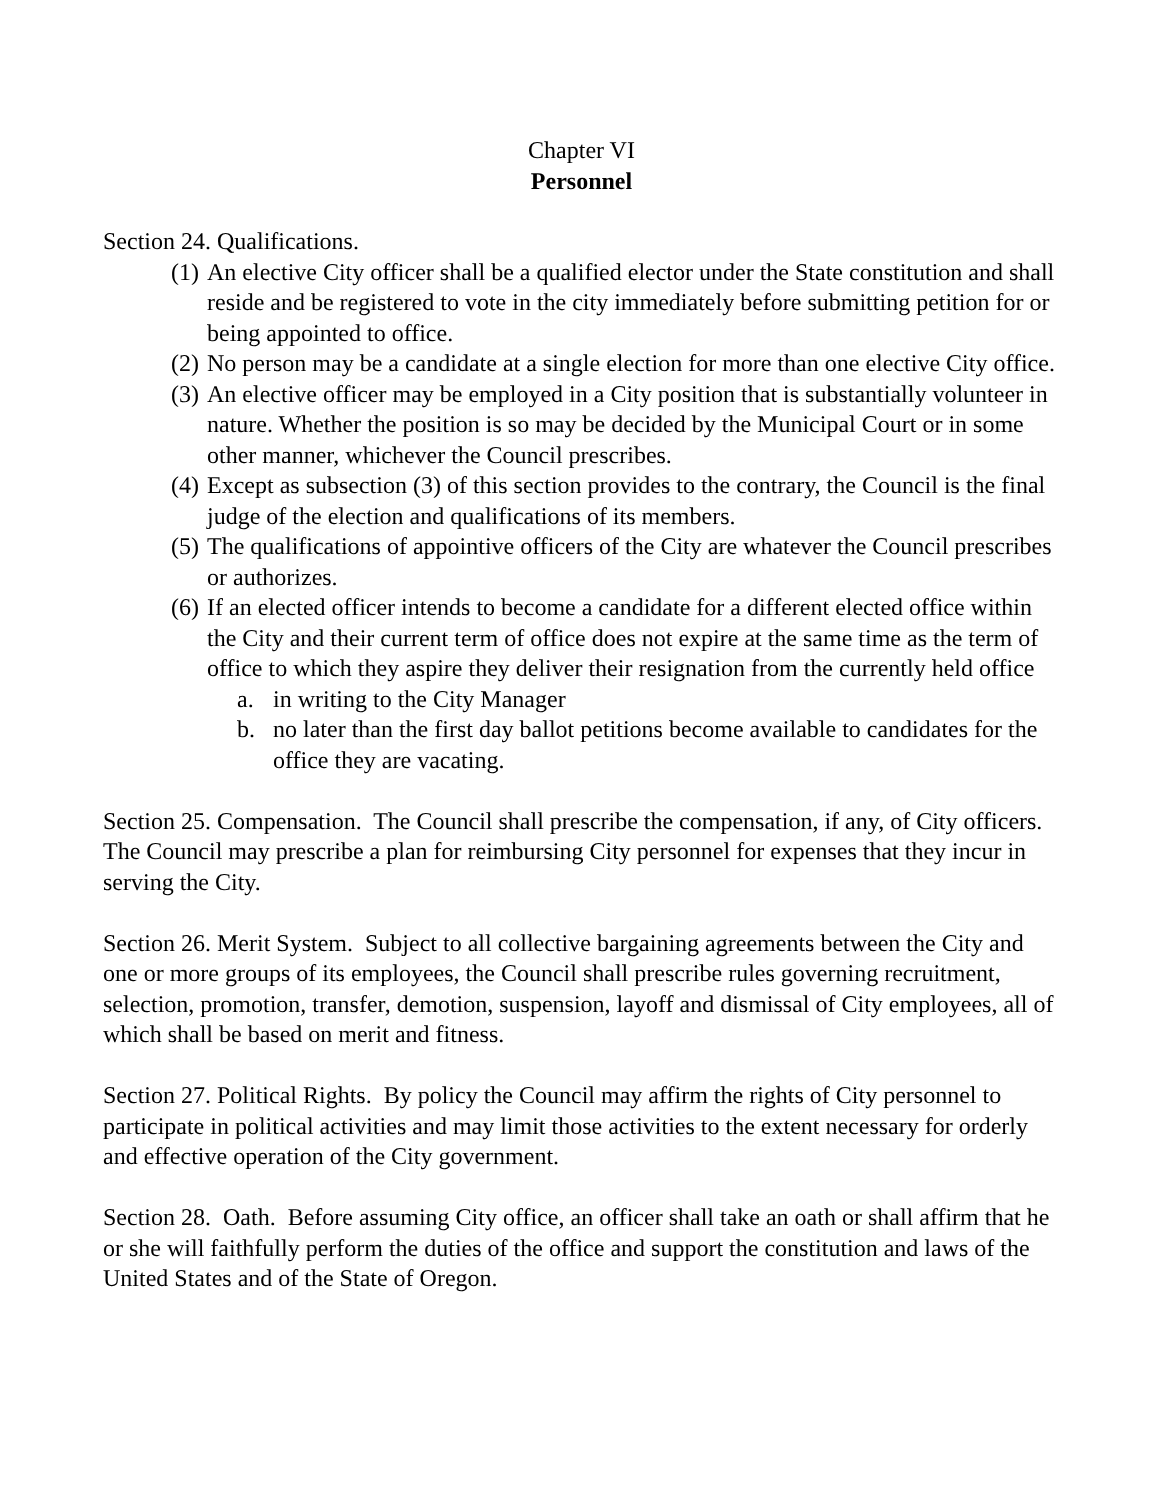Chapter VI
Personnel
Section 24. Qualifications.
(1) An elective City officer shall be a qualified elector under the State constitution and shall reside and be registered to vote in the city immediately before submitting petition for or being appointed to office.
(2) No person may be a candidate at a single election for more than one elective City office.
(3) An elective officer may be employed in a City position that is substantially volunteer in nature. Whether the position is so may be decided by the Municipal Court or in some other manner, whichever the Council prescribes.
(4) Except as subsection (3) of this section provides to the contrary, the Council is the final judge of the election and qualifications of its members.
(5) The qualifications of appointive officers of the City are whatever the Council prescribes or authorizes.
(6) If an elected officer intends to become a candidate for a different elected office within the City and their current term of office does not expire at the same time as the term of office to which they aspire they deliver their resignation from the currently held office
a. in writing to the City Manager
b. no later than the first day ballot petitions become available to candidates for the office they are vacating.
Section 25. Compensation. The Council shall prescribe the compensation, if any, of City officers. The Council may prescribe a plan for reimbursing City personnel for expenses that they incur in serving the City.
Section 26. Merit System. Subject to all collective bargaining agreements between the City and one or more groups of its employees, the Council shall prescribe rules governing recruitment, selection, promotion, transfer, demotion, suspension, layoff and dismissal of City employees, all of which shall be based on merit and fitness.
Section 27. Political Rights. By policy the Council may affirm the rights of City personnel to participate in political activities and may limit those activities to the extent necessary for orderly and effective operation of the City government.
Section 28. Oath. Before assuming City office, an officer shall take an oath or shall affirm that he or she will faithfully perform the duties of the office and support the constitution and laws of the United States and of the State of Oregon.